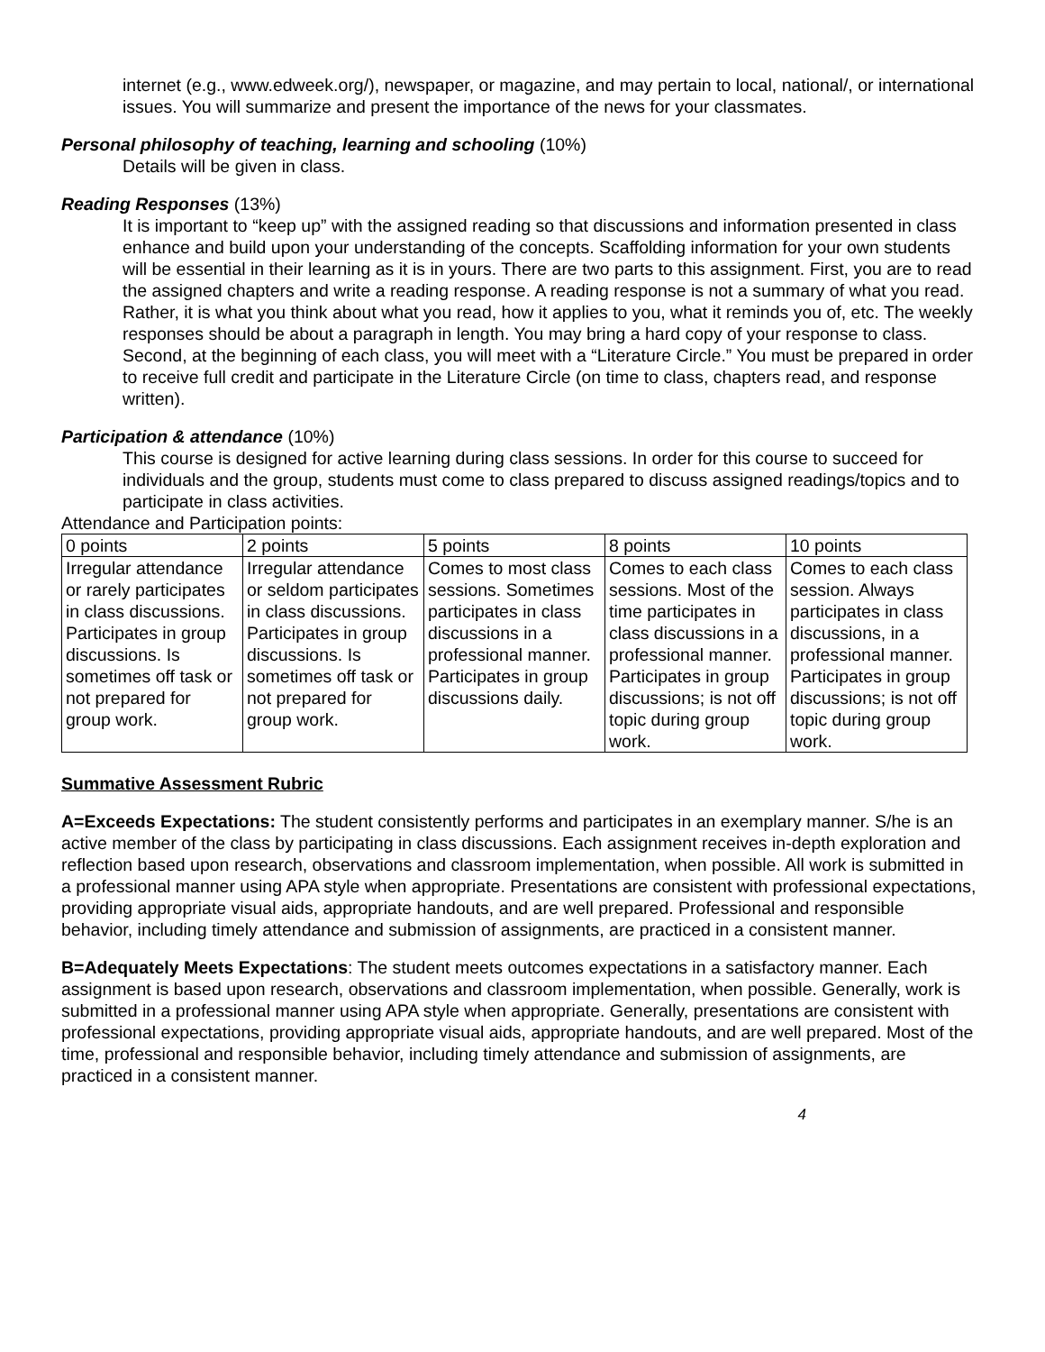internet (e.g., www.edweek.org/), newspaper, or magazine, and may pertain to local, national/, or international issues. You will summarize and present the importance of the news for your classmates.
Personal philosophy of teaching, learning and schooling (10%)
Details will be given in class.
Reading Responses (13%)
It is important to “keep up” with the assigned reading so that discussions and information presented in class enhance and build upon your understanding of the concepts. Scaffolding information for your own students will be essential in their learning as it is in yours. There are two parts to this assignment. First, you are to read the assigned chapters and write a reading response. A reading response is not a summary of what you read. Rather, it is what you think about what you read, how it applies to you, what it reminds you of, etc. The weekly responses should be about a paragraph in length. You may bring a hard copy of your response to class. Second, at the beginning of each class, you will meet with a “Literature Circle.” You must be prepared in order to receive full credit and participate in the Literature Circle (on time to class, chapters read, and response written).
Participation & attendance (10%)
This course is designed for active learning during class sessions. In order for this course to succeed for individuals and the group, students must come to class prepared to discuss assigned readings/topics and to participate in class activities.
Attendance and Participation points:
| 0 points | 2 points | 5 points | 8 points | 10 points |
| Irregular attendance or rarely participates in class discussions. Participates in group discussions. Is sometimes off task or not prepared for group work. | Irregular attendance or seldom participates in class discussions. Participates in group discussions. Is sometimes off task or not prepared for group work. | Comes to most class sessions. Sometimes participates in class discussions in a professional manner. Participates in group discussions daily. | Comes to each class sessions. Most of the time participates in class discussions in a professional manner. Participates in group discussions; is not off topic during group work. | Comes to each class session. Always participates in class discussions, in a professional manner. Participates in group discussions; is not off topic during group work. |
Summative Assessment Rubric
A=Exceeds Expectations: The student consistently performs and participates in an exemplary manner. S/he is an active member of the class by participating in class discussions. Each assignment receives in-depth exploration and reflection based upon research, observations and classroom implementation, when possible. All work is submitted in a professional manner using APA style when appropriate. Presentations are consistent with professional expectations, providing appropriate visual aids, appropriate handouts, and are well prepared. Professional and responsible behavior, including timely attendance and submission of assignments, are practiced in a consistent manner.
B=Adequately Meets Expectations: The student meets outcomes expectations in a satisfactory manner. Each assignment is based upon research, observations and classroom implementation, when possible. Generally, work is submitted in a professional manner using APA style when appropriate. Generally, presentations are consistent with professional expectations, providing appropriate visual aids, appropriate handouts, and are well prepared. Most of the time, professional and responsible behavior, including timely attendance and submission of assignments, are practiced in a consistent manner.
4